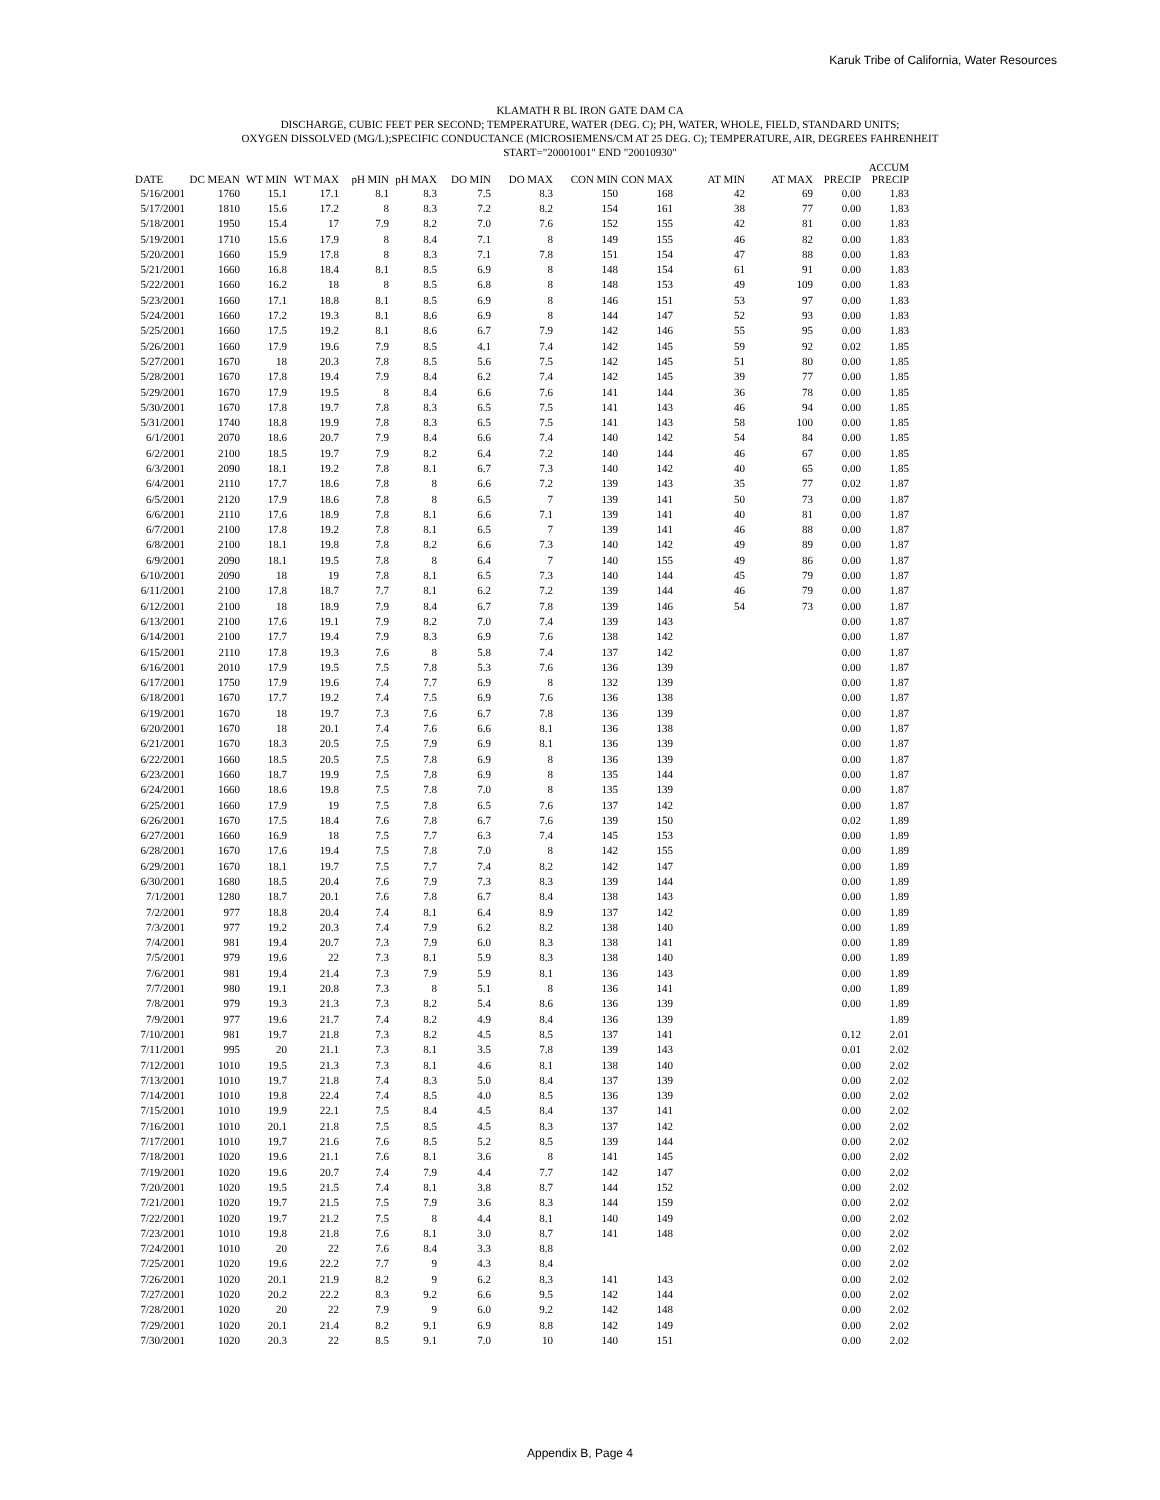Karuk Tribe of California, Water Resources
KLAMATH R BL IRON GATE DAM CA
DISCHARGE, CUBIC FEET PER SECOND; TEMPERATURE, WATER (DEG. C); PH, WATER, WHOLE, FIELD, STANDARD UNITS;
OXYGEN DISSOLVED (MG/L);SPECIFIC CONDUCTANCE (MICROSIEMENS/CM AT 25 DEG. C); TEMPERATURE, AIR, DEGREES FAHRENHEIT
START="20001001" END "20010930"
| DATE | DC MEAN | WT MIN | WT MAX | pH MIN | pH MAX | DO MIN | DO MAX | CON MIN | CON MAX | AT MIN | AT MAX | PRECIP | ACCUM PRECIP |
| --- | --- | --- | --- | --- | --- | --- | --- | --- | --- | --- | --- | --- | --- |
| 5/16/2001 | 1760 | 15.1 | 17.1 | 8.1 | 8.3 | 7.5 | 8.3 | 150 | 168 | 42 | 69 | 0.00 | 1.83 |
| 5/17/2001 | 1810 | 15.6 | 17.2 | 8 | 8.3 | 7.2 | 8.2 | 154 | 161 | 38 | 77 | 0.00 | 1.83 |
| 5/18/2001 | 1950 | 15.4 | 17 | 7.9 | 8.2 | 7.0 | 7.6 | 152 | 155 | 42 | 81 | 0.00 | 1.83 |
| 5/19/2001 | 1710 | 15.6 | 17.9 | 8 | 8.4 | 7.1 | 8 | 149 | 155 | 46 | 82 | 0.00 | 1.83 |
| 5/20/2001 | 1660 | 15.9 | 17.8 | 8 | 8.3 | 7.1 | 7.8 | 151 | 154 | 47 | 88 | 0.00 | 1.83 |
| 5/21/2001 | 1660 | 16.8 | 18.4 | 8.1 | 8.5 | 6.9 | 8 | 148 | 154 | 61 | 91 | 0.00 | 1.83 |
| 5/22/2001 | 1660 | 16.2 | 18 | 8 | 8.5 | 6.8 | 8 | 148 | 153 | 49 | 109 | 0.00 | 1.83 |
| 5/23/2001 | 1660 | 17.1 | 18.8 | 8.1 | 8.5 | 6.9 | 8 | 146 | 151 | 53 | 97 | 0.00 | 1.83 |
| 5/24/2001 | 1660 | 17.2 | 19.3 | 8.1 | 8.6 | 6.9 | 8 | 144 | 147 | 52 | 93 | 0.00 | 1.83 |
| 5/25/2001 | 1660 | 17.5 | 19.2 | 8.1 | 8.6 | 6.7 | 7.9 | 142 | 146 | 55 | 95 | 0.00 | 1.83 |
| 5/26/2001 | 1660 | 17.9 | 19.6 | 7.9 | 8.5 | 4.1 | 7.4 | 142 | 145 | 59 | 92 | 0.02 | 1.85 |
| 5/27/2001 | 1670 | 18 | 20.3 | 7.8 | 8.5 | 5.6 | 7.5 | 142 | 145 | 51 | 80 | 0.00 | 1.85 |
| 5/28/2001 | 1670 | 17.8 | 19.4 | 7.9 | 8.4 | 6.2 | 7.4 | 142 | 145 | 39 | 77 | 0.00 | 1.85 |
| 5/29/2001 | 1670 | 17.9 | 19.5 | 8 | 8.4 | 6.6 | 7.6 | 141 | 144 | 36 | 78 | 0.00 | 1.85 |
| 5/30/2001 | 1670 | 17.8 | 19.7 | 7.8 | 8.3 | 6.5 | 7.5 | 141 | 143 | 46 | 94 | 0.00 | 1.85 |
| 5/31/2001 | 1740 | 18.8 | 19.9 | 7.8 | 8.3 | 6.5 | 7.5 | 141 | 143 | 58 | 100 | 0.00 | 1.85 |
| 6/1/2001 | 2070 | 18.6 | 20.7 | 7.9 | 8.4 | 6.6 | 7.4 | 140 | 142 | 54 | 84 | 0.00 | 1.85 |
| 6/2/2001 | 2100 | 18.5 | 19.7 | 7.9 | 8.2 | 6.4 | 7.2 | 140 | 144 | 46 | 67 | 0.00 | 1.85 |
| 6/3/2001 | 2090 | 18.1 | 19.2 | 7.8 | 8.1 | 6.7 | 7.3 | 140 | 142 | 40 | 65 | 0.00 | 1.85 |
| 6/4/2001 | 2110 | 17.7 | 18.6 | 7.8 | 8 | 6.6 | 7.2 | 139 | 143 | 35 | 77 | 0.02 | 1.87 |
| 6/5/2001 | 2120 | 17.9 | 18.6 | 7.8 | 8 | 6.5 | 7 | 139 | 141 | 50 | 73 | 0.00 | 1.87 |
| 6/6/2001 | 2110 | 17.6 | 18.9 | 7.8 | 8.1 | 6.6 | 7.1 | 139 | 141 | 40 | 81 | 0.00 | 1.87 |
| 6/7/2001 | 2100 | 17.8 | 19.2 | 7.8 | 8.1 | 6.5 | 7 | 139 | 141 | 46 | 88 | 0.00 | 1.87 |
| 6/8/2001 | 2100 | 18.1 | 19.8 | 7.8 | 8.2 | 6.6 | 7.3 | 140 | 142 | 49 | 89 | 0.00 | 1.87 |
| 6/9/2001 | 2090 | 18.1 | 19.5 | 7.8 | 8 | 6.4 | 7 | 140 | 155 | 49 | 86 | 0.00 | 1.87 |
| 6/10/2001 | 2090 | 18 | 19 | 7.8 | 8.1 | 6.5 | 7.3 | 140 | 144 | 45 | 79 | 0.00 | 1.87 |
| 6/11/2001 | 2100 | 17.8 | 18.7 | 7.7 | 8.1 | 6.2 | 7.2 | 139 | 144 | 46 | 79 | 0.00 | 1.87 |
| 6/12/2001 | 2100 | 18 | 18.9 | 7.9 | 8.4 | 6.7 | 7.8 | 139 | 146 | 54 | 73 | 0.00 | 1.87 |
| 6/13/2001 | 2100 | 17.6 | 19.1 | 7.9 | 8.2 | 7.0 | 7.4 | 139 | 143 | | | 0.00 | 1.87 |
| 6/14/2001 | 2100 | 17.7 | 19.4 | 7.9 | 8.3 | 6.9 | 7.6 | 138 | 142 | | | 0.00 | 1.87 |
| 6/15/2001 | 2110 | 17.8 | 19.3 | 7.6 | 8 | 5.8 | 7.4 | 137 | 142 | | | 0.00 | 1.87 |
| 6/16/2001 | 2010 | 17.9 | 19.5 | 7.5 | 7.8 | 5.3 | 7.6 | 136 | 139 | | | 0.00 | 1.87 |
| 6/17/2001 | 1750 | 17.9 | 19.6 | 7.4 | 7.7 | 6.9 | 8 | 132 | 139 | | | 0.00 | 1.87 |
| 6/18/2001 | 1670 | 17.7 | 19.2 | 7.4 | 7.5 | 6.9 | 7.6 | 136 | 138 | | | 0.00 | 1.87 |
| 6/19/2001 | 1670 | 18 | 19.7 | 7.3 | 7.6 | 6.7 | 7.8 | 136 | 139 | | | 0.00 | 1.87 |
| 6/20/2001 | 1670 | 18 | 20.1 | 7.4 | 7.6 | 6.6 | 8.1 | 136 | 138 | | | 0.00 | 1.87 |
| 6/21/2001 | 1670 | 18.3 | 20.5 | 7.5 | 7.9 | 6.9 | 8.1 | 136 | 139 | | | 0.00 | 1.87 |
| 6/22/2001 | 1660 | 18.5 | 20.5 | 7.5 | 7.8 | 6.9 | 8 | 136 | 139 | | | 0.00 | 1.87 |
| 6/23/2001 | 1660 | 18.7 | 19.9 | 7.5 | 7.8 | 6.9 | 8 | 135 | 144 | | | 0.00 | 1.87 |
| 6/24/2001 | 1660 | 18.6 | 19.8 | 7.5 | 7.8 | 7.0 | 8 | 135 | 139 | | | 0.00 | 1.87 |
| 6/25/2001 | 1660 | 17.9 | 19 | 7.5 | 7.8 | 6.5 | 7.6 | 137 | 142 | | | 0.00 | 1.87 |
| 6/26/2001 | 1670 | 17.5 | 18.4 | 7.6 | 7.8 | 6.7 | 7.6 | 139 | 150 | | | 0.02 | 1.89 |
| 6/27/2001 | 1660 | 16.9 | 18 | 7.5 | 7.7 | 6.3 | 7.4 | 145 | 153 | | | 0.00 | 1.89 |
| 6/28/2001 | 1670 | 17.6 | 19.4 | 7.5 | 7.8 | 7.0 | 8 | 142 | 155 | | | 0.00 | 1.89 |
| 6/29/2001 | 1670 | 18.1 | 19.7 | 7.5 | 7.7 | 7.4 | 8.2 | 142 | 147 | | | 0.00 | 1.89 |
| 6/30/2001 | 1680 | 18.5 | 20.4 | 7.6 | 7.9 | 7.3 | 8.3 | 139 | 144 | | | 0.00 | 1.89 |
| 7/1/2001 | 1280 | 18.7 | 20.1 | 7.6 | 7.8 | 6.7 | 8.4 | 138 | 143 | | | 0.00 | 1.89 |
| 7/2/2001 | 977 | 18.8 | 20.4 | 7.4 | 8.1 | 6.4 | 8.9 | 137 | 142 | | | 0.00 | 1.89 |
| 7/3/2001 | 977 | 19.2 | 20.3 | 7.4 | 7.9 | 6.2 | 8.2 | 138 | 140 | | | 0.00 | 1.89 |
| 7/4/2001 | 981 | 19.4 | 20.7 | 7.3 | 7.9 | 6.0 | 8.3 | 138 | 141 | | | 0.00 | 1.89 |
| 7/5/2001 | 979 | 19.6 | 22 | 7.3 | 8.1 | 5.9 | 8.3 | 138 | 140 | | | 0.00 | 1.89 |
| 7/6/2001 | 981 | 19.4 | 21.4 | 7.3 | 7.9 | 5.9 | 8.1 | 136 | 143 | | | 0.00 | 1.89 |
| 7/7/2001 | 980 | 19.1 | 20.8 | 7.3 | 8 | 5.1 | 8 | 136 | 141 | | | 0.00 | 1.89 |
| 7/8/2001 | 979 | 19.3 | 21.3 | 7.3 | 8.2 | 5.4 | 8.6 | 136 | 139 | | | 0.00 | 1.89 |
| 7/9/2001 | 977 | 19.6 | 21.7 | 7.4 | 8.2 | 4.9 | 8.4 | 136 | 139 | | | | 1.89 |
| 7/10/2001 | 981 | 19.7 | 21.8 | 7.3 | 8.2 | 4.5 | 8.5 | 137 | 141 | | | 0.12 | 2.01 |
| 7/11/2001 | 995 | 20 | 21.1 | 7.3 | 8.1 | 3.5 | 7.8 | 139 | 143 | | | 0.01 | 2.02 |
| 7/12/2001 | 1010 | 19.5 | 21.3 | 7.3 | 8.1 | 4.6 | 8.1 | 138 | 140 | | | 0.00 | 2.02 |
| 7/13/2001 | 1010 | 19.7 | 21.8 | 7.4 | 8.3 | 5.0 | 8.4 | 137 | 139 | | | 0.00 | 2.02 |
| 7/14/2001 | 1010 | 19.8 | 22.4 | 7.4 | 8.5 | 4.0 | 8.5 | 136 | 139 | | | 0.00 | 2.02 |
| 7/15/2001 | 1010 | 19.9 | 22.1 | 7.5 | 8.4 | 4.5 | 8.4 | 137 | 141 | | | 0.00 | 2.02 |
| 7/16/2001 | 1010 | 20.1 | 21.8 | 7.5 | 8.5 | 4.5 | 8.3 | 137 | 142 | | | 0.00 | 2.02 |
| 7/17/2001 | 1010 | 19.7 | 21.6 | 7.6 | 8.5 | 5.2 | 8.5 | 139 | 144 | | | 0.00 | 2.02 |
| 7/18/2001 | 1020 | 19.6 | 21.1 | 7.6 | 8.1 | 3.6 | 8 | 141 | 145 | | | 0.00 | 2.02 |
| 7/19/2001 | 1020 | 19.6 | 20.7 | 7.4 | 7.9 | 4.4 | 7.7 | 142 | 147 | | | 0.00 | 2.02 |
| 7/20/2001 | 1020 | 19.5 | 21.5 | 7.4 | 8.1 | 3.8 | 8.7 | 144 | 152 | | | 0.00 | 2.02 |
| 7/21/2001 | 1020 | 19.7 | 21.5 | 7.5 | 7.9 | 3.6 | 8.3 | 144 | 159 | | | 0.00 | 2.02 |
| 7/22/2001 | 1020 | 19.7 | 21.2 | 7.5 | 8 | 4.4 | 8.1 | 140 | 149 | | | 0.00 | 2.02 |
| 7/23/2001 | 1010 | 19.8 | 21.8 | 7.6 | 8.1 | 3.0 | 8.7 | 141 | 148 | | | 0.00 | 2.02 |
| 7/24/2001 | 1010 | 20 | 22 | 7.6 | 8.4 | 3.3 | 8.8 | | | | | 0.00 | 2.02 |
| 7/25/2001 | 1020 | 19.6 | 22.2 | 7.7 | 9 | 4.3 | 8.4 | | | | | 0.00 | 2.02 |
| 7/26/2001 | 1020 | 20.1 | 21.9 | 8.2 | 9 | 6.2 | 8.3 | 141 | 143 | | | 0.00 | 2.02 |
| 7/27/2001 | 1020 | 20.2 | 22.2 | 8.3 | 9.2 | 6.6 | 9.5 | 142 | 144 | | | 0.00 | 2.02 |
| 7/28/2001 | 1020 | 20 | 22 | 7.9 | 9 | 6.0 | 9.2 | 142 | 148 | | | 0.00 | 2.02 |
| 7/29/2001 | 1020 | 20.1 | 21.4 | 8.2 | 9.1 | 6.9 | 8.8 | 142 | 149 | | | 0.00 | 2.02 |
| 7/30/2001 | 1020 | 20.3 | 22 | 8.5 | 9.1 | 7.0 | 10 | 140 | 151 | | | 0.00 | 2.02 |
Appendix B, Page 4